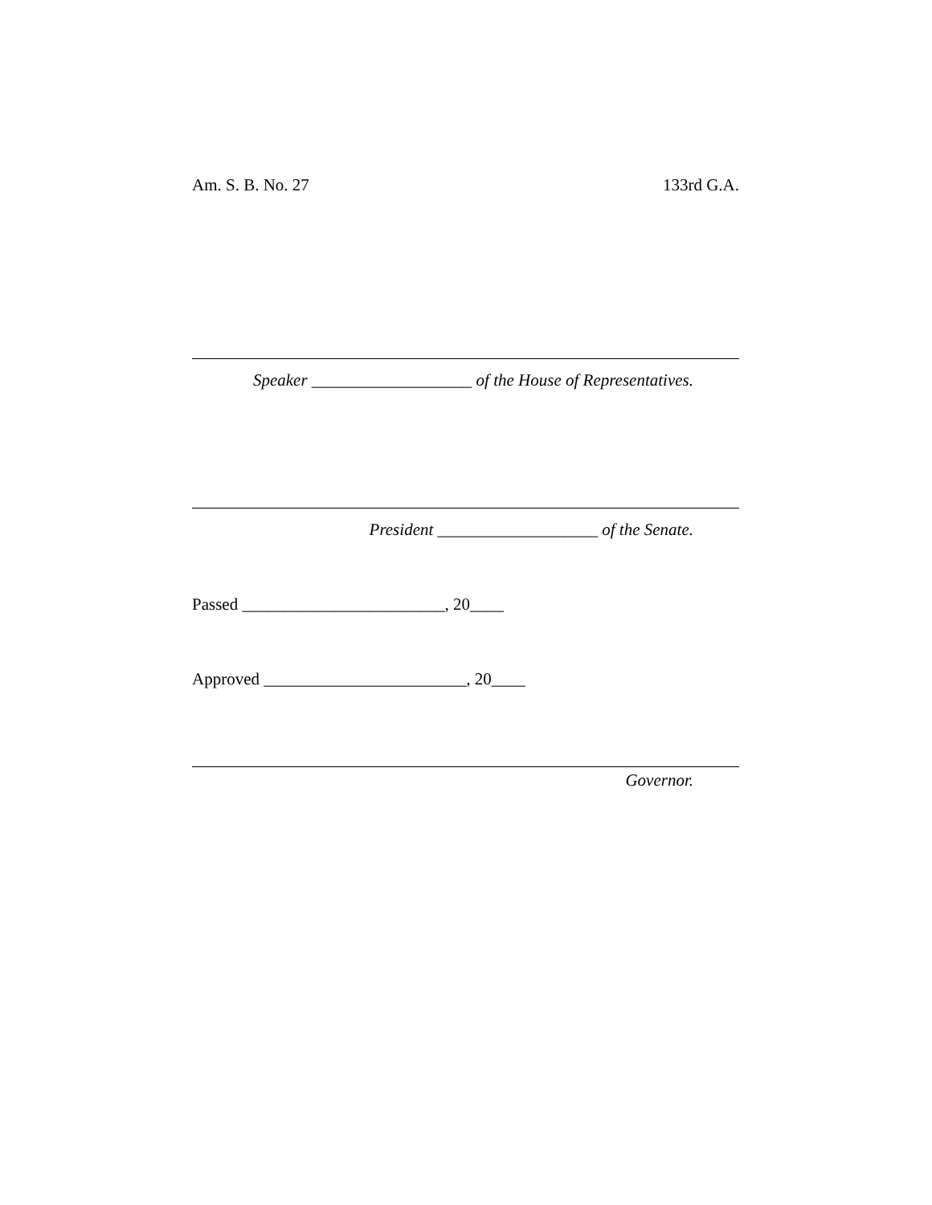Am. S. B. No. 27 133rd G.A.
Speaker ___________________ of the House of Representatives.
President ___________________ of the Senate.
Passed ________________________, 20____
Approved ________________________, 20____
Governor.